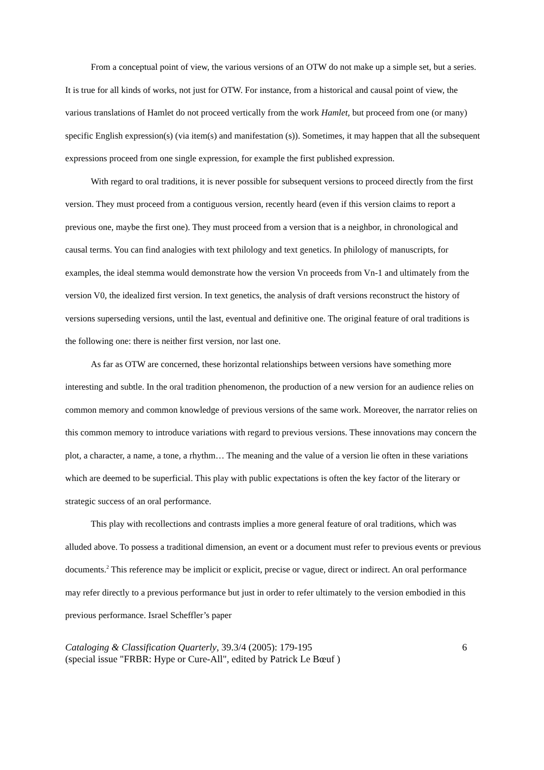From a conceptual point of view, the various versions of an OTW do not make up a simple set, but a series. It is true for all kinds of works, not just for OTW. For instance, from a historical and causal point of view, the various translations of Hamlet do not proceed vertically from the work Hamlet, but proceed from one (or many) specific English expression(s) (via item(s) and manifestation (s)). Sometimes, it may happen that all the subsequent expressions proceed from one single expression, for example the first published expression.
With regard to oral traditions, it is never possible for subsequent versions to proceed directly from the first version. They must proceed from a contiguous version, recently heard (even if this version claims to report a previous one, maybe the first one). They must proceed from a version that is a neighbor, in chronological and causal terms. You can find analogies with text philology and text genetics. In philology of manuscripts, for examples, the ideal stemma would demonstrate how the version Vn proceeds from Vn-1 and ultimately from the version V0, the idealized first version. In text genetics, the analysis of draft versions reconstruct the history of versions superseding versions, until the last, eventual and definitive one. The original feature of oral traditions is the following one: there is neither first version, nor last one.
As far as OTW are concerned, these horizontal relationships between versions have something more interesting and subtle. In the oral tradition phenomenon, the production of a new version for an audience relies on common memory and common knowledge of previous versions of the same work. Moreover, the narrator relies on this common memory to introduce variations with regard to previous versions. These innovations may concern the plot, a character, a name, a tone, a rhythm… The meaning and the value of a version lie often in these variations which are deemed to be superficial. This play with public expectations is often the key factor of the literary or strategic success of an oral performance.
This play with recollections and contrasts implies a more general feature of oral traditions, which was alluded above. To possess a traditional dimension, an event or a document must refer to previous events or previous documents.<sup>2</sup> This reference may be implicit or explicit, precise or vague, direct or indirect. An oral performance may refer directly to a previous performance but just in order to refer ultimately to the version embodied in this previous performance. Israel Scheffler’s paper
Cataloging & Classification Quarterly, 39.3/4 (2005): 179-195
(special issue "FRBR: Hype or Cure-All", edited by Patrick Le Bœuf )
6